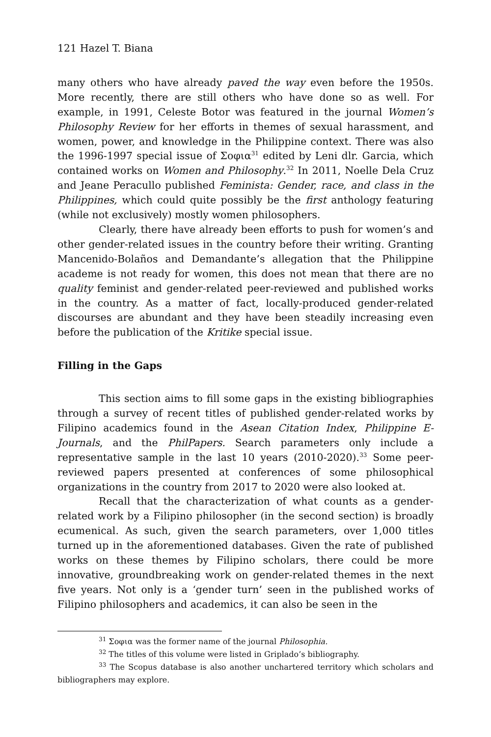121 Hazel T. Biana
many others who have already paved the way even before the 1950s. More recently, there are still others who have done so as well. For example, in 1991, Celeste Botor was featured in the journal Women’s Philosophy Review for her efforts in themes of sexual harassment, and women, power, and knowledge in the Philippine context. There was also the 1996-1997 special issue of Σοφια<sup>31</sup> edited by Leni dlr. Garcia, which contained works on Women and Philosophy.<sup>32</sup> In 2011, Noelle Dela Cruz and Jeane Peracullo published Feminista: Gender, race, and class in the Philippines, which could quite possibly be the first anthology featuring (while not exclusively) mostly women philosophers.
Clearly, there have already been efforts to push for women’s and other gender-related issues in the country before their writing. Granting Mancenido-Bolaños and Demandante’s allegation that the Philippine academe is not ready for women, this does not mean that there are no quality feminist and gender-related peer-reviewed and published works in the country. As a matter of fact, locally-produced gender-related discourses are abundant and they have been steadily increasing even before the publication of the Kritike special issue.
Filling in the Gaps
This section aims to fill some gaps in the existing bibliographies through a survey of recent titles of published gender-related works by Filipino academics found in the Asean Citation Index, Philippine E-Journals, and the PhilPapers. Search parameters only include a representative sample in the last 10 years (2010-2020).<sup>33</sup> Some peer-reviewed papers presented at conferences of some philosophical organizations in the country from 2017 to 2020 were also looked at.
Recall that the characterization of what counts as a gender-related work by a Filipino philosopher (in the second section) is broadly ecumenical. As such, given the search parameters, over 1,000 titles turned up in the aforementioned databases. Given the rate of published works on these themes by Filipino scholars, there could be more innovative, groundbreaking work on gender-related themes in the next five years. Not only is a ‘gender turn’ seen in the published works of Filipino philosophers and academics, it can also be seen in the
<sup>31</sup> Σοφια was the former name of the journal Philosophia.
<sup>32</sup> The titles of this volume were listed in Griplado’s bibliography.
<sup>33</sup> The Scopus database is also another unchartered territory which scholars and bibliographers may explore.